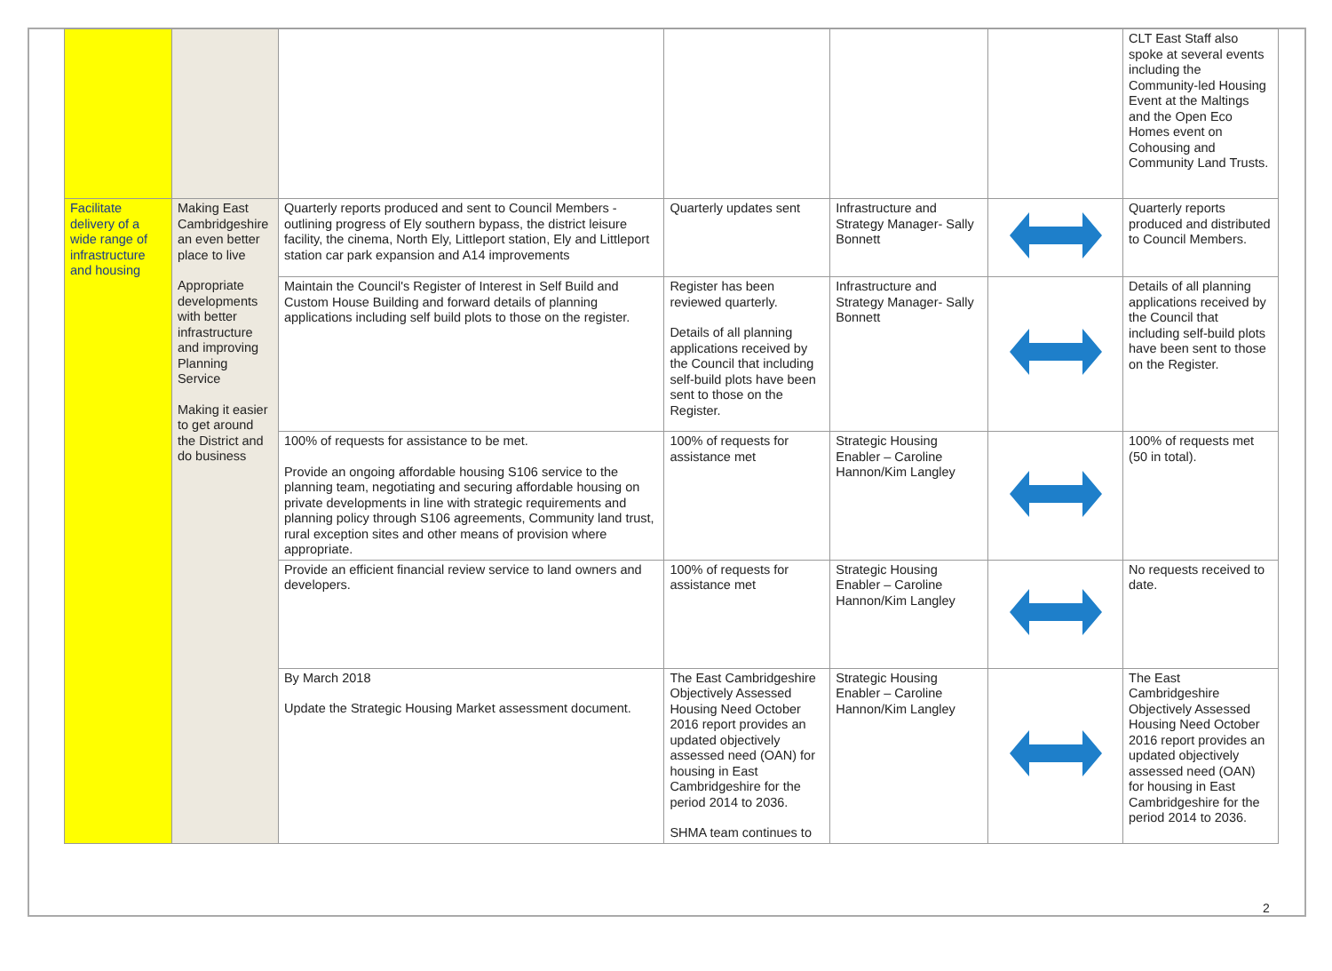| | | | | | | CLT East Staff also spoke at several events including the Community-led Housing Event at the Maltings and the Open Eco Homes event on Cohousing and Community Land Trusts. |
| Facilitate delivery of a wide range of infrastructure and housing | Making East Cambridgeshire an even better place to live Appropriate developments with better infrastructure and improving Planning Service Making it easier to get around the District and do business | Quarterly reports produced and sent to Council Members - outlining progress of Ely southern bypass, the district leisure facility, the cinema, North Ely, Littleport station, Ely and Littleport station car park expansion and A14 improvements | Quarterly updates sent | Infrastructure and Strategy Manager- Sally Bonnett | | Quarterly reports produced and distributed to Council Members. |
| | | Maintain the Council's Register of Interest in Self Build and Custom House Building and forward details of planning applications including self build plots to those on the register. | Register has been reviewed quarterly. Details of all planning applications received by the Council that including self-build plots have been sent to those on the Register. | Infrastructure and Strategy Manager- Sally Bonnett | | Details of all planning applications received by the Council that including self-build plots have been sent to those on the Register. |
| | | 100% of requests for assistance to be met. Provide an ongoing affordable housing S106 service to the planning team, negotiating and securing affordable housing on private developments in line with strategic requirements and planning policy through S106 agreements, Community land trust, rural exception sites and other means of provision where appropriate. | 100% of requests for assistance met | Strategic Housing Enabler – Caroline Hannon/Kim Langley | | 100% of requests met (50 in total). |
| | | Provide an efficient financial review service to land owners and developers. | 100% of requests for assistance met | Strategic Housing Enabler – Caroline Hannon/Kim Langley | | No requests received to date. |
| | | By March 2018 Update the Strategic Housing Market assessment document. | The East Cambridgeshire Objectively Assessed Housing Need October 2016 report provides an updated objectively assessed need (OAN) for housing in East Cambridgeshire for the period 2014 to 2036. SHMA team continues to | Strategic Housing Enabler – Caroline Hannon/Kim Langley | | The East Cambridgeshire Objectively Assessed Housing Need October 2016 report provides an updated objectively assessed need (OAN) for housing in East Cambridgeshire for the period 2014 to 2036. |
2